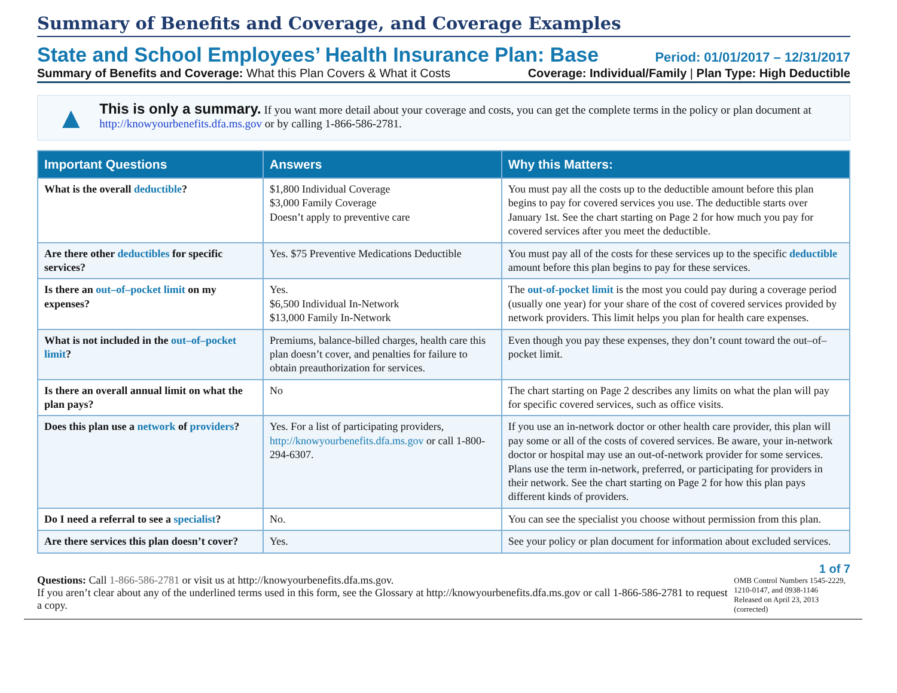Summary of Benefits and Coverage, and Coverage Examples
State and School Employees’ Health Insurance Plan: Base Period: 01/01/2017 – 12/31/2017
Summary of Benefits and Coverage: What this Plan Covers & What it Costs Coverage: Individual/Family | Plan Type: High Deductible
▲
This is only a summary. If you want more detail about your coverage and costs, you can get the complete terms in the policy or plan document at http://knowyourbenefits.dfa.ms.gov or by calling 1-866-586-2781.
| Important Questions | Answers | Why this Matters: |
| --- | --- | --- |
| What is the overall deductible ? | $1,800 Individual Coverage $3,000 Family Coverage Doesn’t apply to preventive care | You must pay all the costs up to the deductible amount before this plan begins to pay for covered services you use. The deductible starts over January 1st. See the chart starting on Page 2 for how much you pay for covered services after you meet the deductible. |
| Are there other deductibles for specific services? | Yes. $75 Preventive Medications Deductible | You must pay all of the costs for these services up to the specific deductible amount before this plan begins to pay for these services. |
| Is there an out–of–pocket limit on my expenses? | Yes. $6,500 Individual In-Network $13,000 Family In-Network | The out-of-pocket limit is the most you could pay during a coverage period (usually one year) for your share of the cost of covered services provided by network providers. This limit helps you plan for health care expenses. |
| What is not included in the out–of–pocket limit ? | Premiums, balance-billed charges, health care this plan doesn’t cover, and penalties for failure to obtain preauthorization for services. | Even though you pay these expenses, they don’t count toward the out–of–pocket limit. |
| Is there an overall annual limit on what the plan pays? | No | The chart starting on Page 2 describes any limits on what the plan will pay for specific covered services, such as office visits. |
| Does this plan use a network of providers ? | Yes. For a list of participating providers, http://knowyourbenefits.dfa.ms.gov or call 1-800-294-6307. | If you use an in-network doctor or other health care provider, this plan will pay some or all of the costs of covered services. Be aware, your in-network doctor or hospital may use an out-of-network provider for some services. Plans use the term in-network, preferred, or participating for providers in their network. See the chart starting on Page 2 for how this plan pays different kinds of providers. |
| Do I need a referral to see a specialist ? | No. | You can see the specialist you choose without permission from this plan. |
| Are there services this plan doesn’t cover? | Yes. | See your policy or plan document for information about excluded services. |
Questions: Call 1-866-586-2781 or visit us at http://knowyourbenefits.dfa.ms.gov.
If you aren’t clear about any of the underlined terms used in this form, see the Glossary at http://knowyourbenefits.dfa.ms.gov or call 1-866-586-2781 to request a copy.
1 of 7
OMB Control Numbers 1545-2229,
1210-0147, and 0938-1146
Released on April 23, 2013 (corrected)